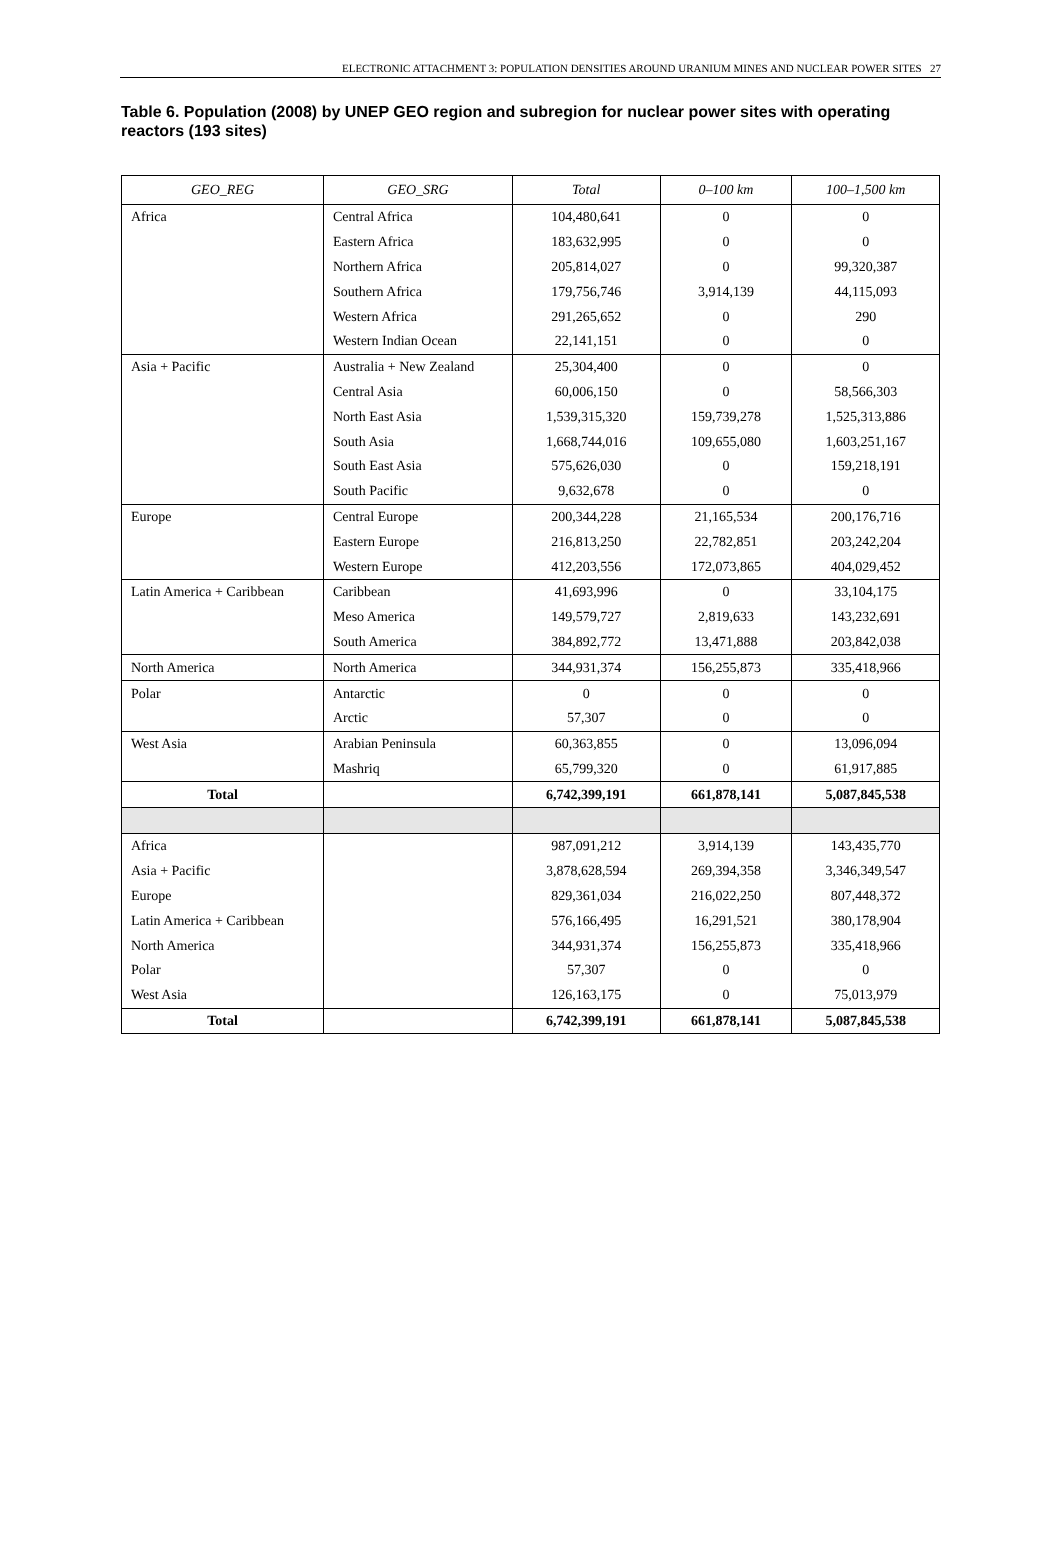ELECTRONIC ATTACHMENT 3: POPULATION DENSITIES AROUND URANIUM MINES AND NUCLEAR POWER SITES 27
Table 6. Population (2008) by UNEP GEO region and subregion for nuclear power sites with operating reactors (193 sites)
| GEO_REG | GEO_SRG | Total | 0–100 km | 100–1,500 km |
| --- | --- | --- | --- | --- |
| Africa | Central Africa | 104,480,641 | 0 | 0 |
| | Eastern Africa | 183,632,995 | 0 | 0 |
| | Northern Africa | 205,814,027 | 0 | 99,320,387 |
| | Southern Africa | 179,756,746 | 3,914,139 | 44,115,093 |
| | Western Africa | 291,265,652 | 0 | 290 |
| | Western Indian Ocean | 22,141,151 | 0 | 0 |
| Asia + Pacific | Australia + New Zealand | 25,304,400 | 0 | 0 |
| | Central Asia | 60,006,150 | 0 | 58,566,303 |
| | North East Asia | 1,539,315,320 | 159,739,278 | 1,525,313,886 |
| | South Asia | 1,668,744,016 | 109,655,080 | 1,603,251,167 |
| | South East Asia | 575,626,030 | 0 | 159,218,191 |
| | South Pacific | 9,632,678 | 0 | 0 |
| Europe | Central Europe | 200,344,228 | 21,165,534 | 200,176,716 |
| | Eastern Europe | 216,813,250 | 22,782,851 | 203,242,204 |
| | Western Europe | 412,203,556 | 172,073,865 | 404,029,452 |
| Latin America + Caribbean | Caribbean | 41,693,996 | 0 | 33,104,175 |
| | Meso America | 149,579,727 | 2,819,633 | 143,232,691 |
| | South America | 384,892,772 | 13,471,888 | 203,842,038 |
| North America | North America | 344,931,374 | 156,255,873 | 335,418,966 |
| Polar | Antarctic | 0 | 0 | 0 |
| | Arctic | 57,307 | 0 | 0 |
| West Asia | Arabian Peninsula | 60,363,855 | 0 | 13,096,094 |
| | Mashriq | 65,799,320 | 0 | 61,917,885 |
| Total | | 6,742,399,191 | 661,878,141 | 5,087,845,538 |
| Africa | | 987,091,212 | 3,914,139 | 143,435,770 |
| Asia + Pacific | | 3,878,628,594 | 269,394,358 | 3,346,349,547 |
| Europe | | 829,361,034 | 216,022,250 | 807,448,372 |
| Latin America + Caribbean | | 576,166,495 | 16,291,521 | 380,178,904 |
| North America | | 344,931,374 | 156,255,873 | 335,418,966 |
| Polar | | 57,307 | 0 | 0 |
| West Asia | | 126,163,175 | 0 | 75,013,979 |
| Total | | 6,742,399,191 | 661,878,141 | 5,087,845,538 |